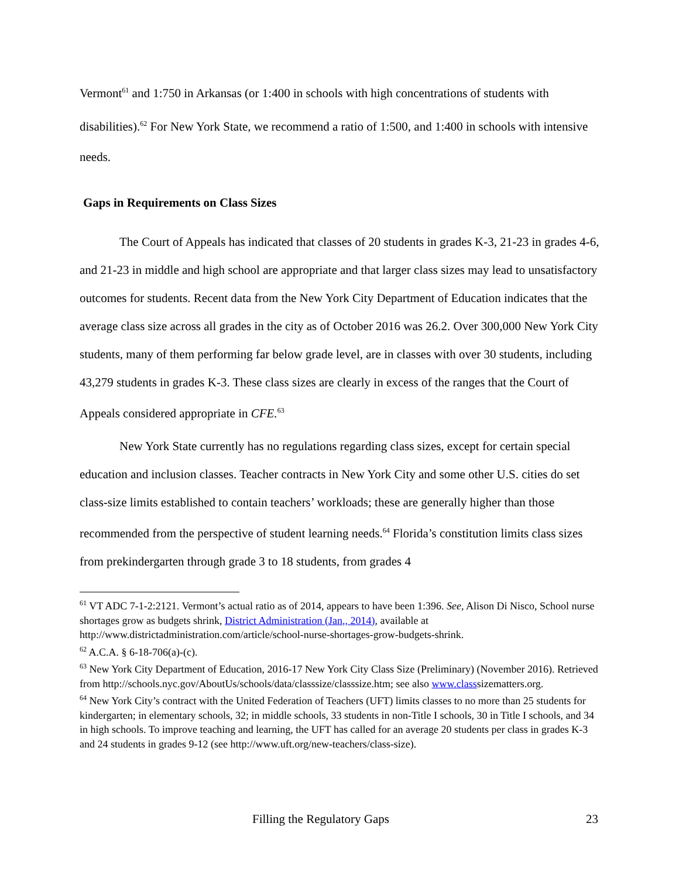Vermont<sup>61</sup> and 1:750 in Arkansas (or 1:400 in schools with high concentrations of students with disabilities).<sup>62</sup> For New York State, we recommend a ratio of 1:500, and 1:400 in schools with intensive needs.
Gaps in Requirements on Class Sizes
The Court of Appeals has indicated that classes of 20 students in grades K-3, 21-23 in grades 4-6, and 21-23 in middle and high school are appropriate and that larger class sizes may lead to unsatisfactory outcomes for students. Recent data from the New York City Department of Education indicates that the average class size across all grades in the city as of October 2016 was 26.2. Over 300,000 New York City students, many of them performing far below grade level, are in classes with over 30 students, including 43,279 students in grades K-3. These class sizes are clearly in excess of the ranges that the Court of Appeals considered appropriate in CFE.<sup>63</sup>
New York State currently has no regulations regarding class sizes, except for certain special education and inclusion classes. Teacher contracts in New York City and some other U.S. cities do set class-size limits established to contain teachers’ workloads; these are generally higher than those recommended from the perspective of student learning needs.<sup>64</sup> Florida’s constitution limits class sizes from prekindergarten through grade 3 to 18 students, from grades 4
<sup>61</sup> VT ADC 7-1-2:2121. Vermont’s actual ratio as of 2014, appears to have been 1:396. See, Alison Di Nisco, School nurse shortages grow as budgets shrink, District Administration (Jan,, 2014), available at http://www.districtadministration.com/article/school-nurse-shortages-grow-budgets-shrink.
<sup>62</sup> A.C.A. § 6-18-706(a)-(c).
<sup>63</sup> New York City Department of Education, 2016-17 New York City Class Size (Preliminary) (November 2016). Retrieved from http://schools.nyc.gov/AboutUs/schools/data/classsize/classsize.htm; see also www.classsizematters.org.
<sup>64</sup> New York City’s contract with the United Federation of Teachers (UFT) limits classes to no more than 25 students for kindergarten; in elementary schools, 32; in middle schools, 33 students in non-Title I schools, 30 in Title I schools, and 34 in high schools. To improve teaching and learning, the UFT has called for an average 20 students per class in grades K-3 and 24 students in grades 9-12 (see http://www.uft.org/new-teachers/class-size).
Filling the Regulatory Gaps 23